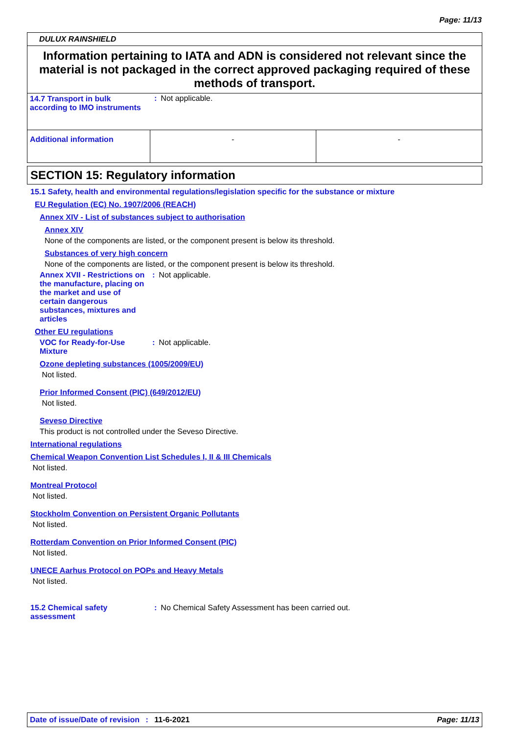Page: 11/13
DULUX RAINSHIELD
Information pertaining to IATA and ADN is considered not relevant since the material is not packaged in the correct approved packaging required of these methods of transport.
| 14.7 Transport in bulk according to IMO instruments | : Not applicable. | |
| Additional information | - | - |
SECTION 15: Regulatory information
15.1 Safety, health and environmental regulations/legislation specific for the substance or mixture
EU Regulation (EC) No. 1907/2006 (REACH)
Annex XIV - List of substances subject to authorisation
Annex XIV
None of the components are listed, or the component present is below its threshold.
Substances of very high concern
None of the components are listed, or the component present is below its threshold.
Annex XVII - Restrictions on the manufacture, placing on the market and use of certain dangerous substances, mixtures and articles
: Not applicable.
Other EU regulations
VOC for Ready-for-Use Mixture
: Not applicable.
Ozone depleting substances (1005/2009/EU)
Not listed.
Prior Informed Consent (PIC) (649/2012/EU)
Not listed.
Seveso Directive
This product is not controlled under the Seveso Directive.
International regulations
Chemical Weapon Convention List Schedules I, II & III Chemicals
Not listed.
Montreal Protocol
Not listed.
Stockholm Convention on Persistent Organic Pollutants
Not listed.
Rotterdam Convention on Prior Informed Consent (PIC)
Not listed.
UNECE Aarhus Protocol on POPs and Heavy Metals
Not listed.
15.2 Chemical safety assessment
: No Chemical Safety Assessment has been carried out.
Date of issue/Date of revision : 11-6-2021 Page: 11/13